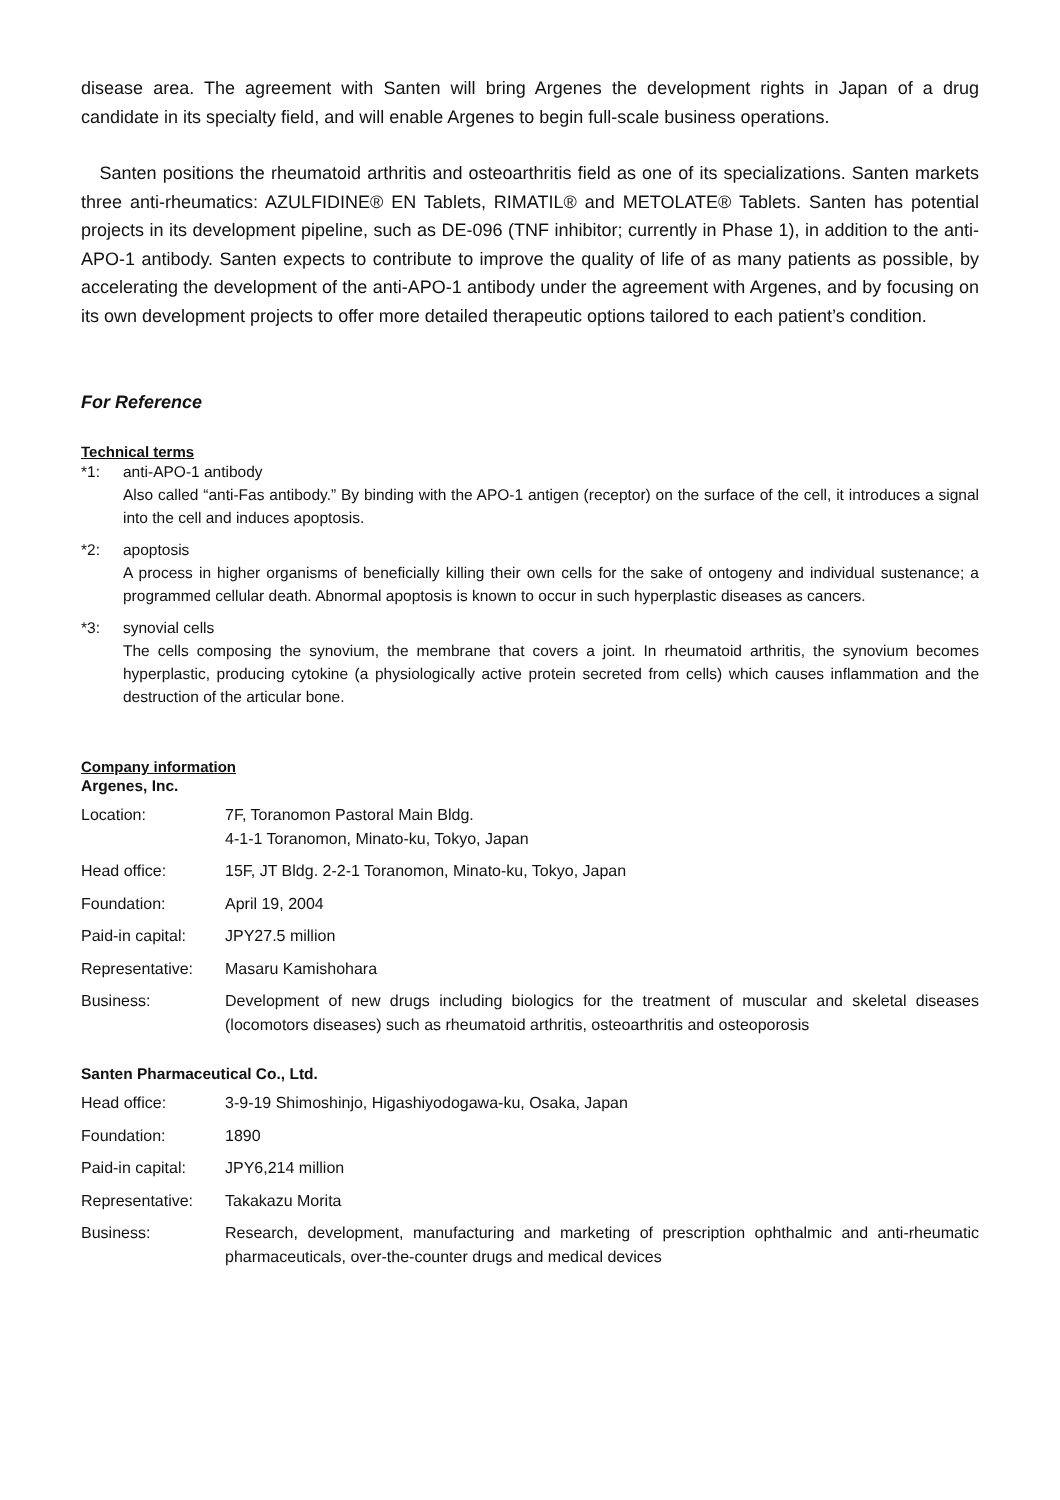disease area. The agreement with Santen will bring Argenes the development rights in Japan of a drug candidate in its specialty field, and will enable Argenes to begin full-scale business operations.
Santen positions the rheumatoid arthritis and osteoarthritis field as one of its specializations. Santen markets three anti-rheumatics: AZULFIDINE® EN Tablets, RIMATIL® and METOLATE® Tablets. Santen has potential projects in its development pipeline, such as DE-096 (TNF inhibitor; currently in Phase 1), in addition to the anti-APO-1 antibody. Santen expects to contribute to improve the quality of life of as many patients as possible, by accelerating the development of the anti-APO-1 antibody under the agreement with Argenes, and by focusing on its own development projects to offer more detailed therapeutic options tailored to each patient’s condition.
For Reference
Technical terms
*1: anti-APO-1 antibody
Also called “anti-Fas antibody.” By binding with the APO-1 antigen (receptor) on the surface of the cell, it introduces a signal into the cell and induces apoptosis.
*2: apoptosis
A process in higher organisms of beneficially killing their own cells for the sake of ontogeny and individual sustenance; a programmed cellular death. Abnormal apoptosis is known to occur in such hyperplastic diseases as cancers.
*3: synovial cells
The cells composing the synovium, the membrane that covers a joint. In rheumatoid arthritis, the synovium becomes hyperplastic, producing cytokine (a physiologically active protein secreted from cells) which causes inflammation and the destruction of the articular bone.
Company information
Argenes, Inc.
| Location: | 7F, Toranomon Pastoral Main Bldg. 4-1-1 Toranomon, Minato-ku, Tokyo, Japan |
| Head office: | 15F, JT Bldg. 2-2-1 Toranomon, Minato-ku, Tokyo, Japan |
| Foundation: | April 19, 2004 |
| Paid-in capital: | JPY27.5 million |
| Representative: | Masaru Kamishohara |
| Business: | Development of new drugs including biologics for the treatment of muscular and skeletal diseases (locomotors diseases) such as rheumatoid arthritis, osteoarthritis and osteoporosis |
Santen Pharmaceutical Co., Ltd.
| Head office: | 3-9-19 Shimoshinjo, Higashiyodogawa-ku, Osaka, Japan |
| Foundation: | 1890 |
| Paid-in capital: | JPY6,214 million |
| Representative: | Takakazu Morita |
| Business: | Research, development, manufacturing and marketing of prescription ophthalmic and anti-rheumatic pharmaceuticals, over-the-counter drugs and medical devices |